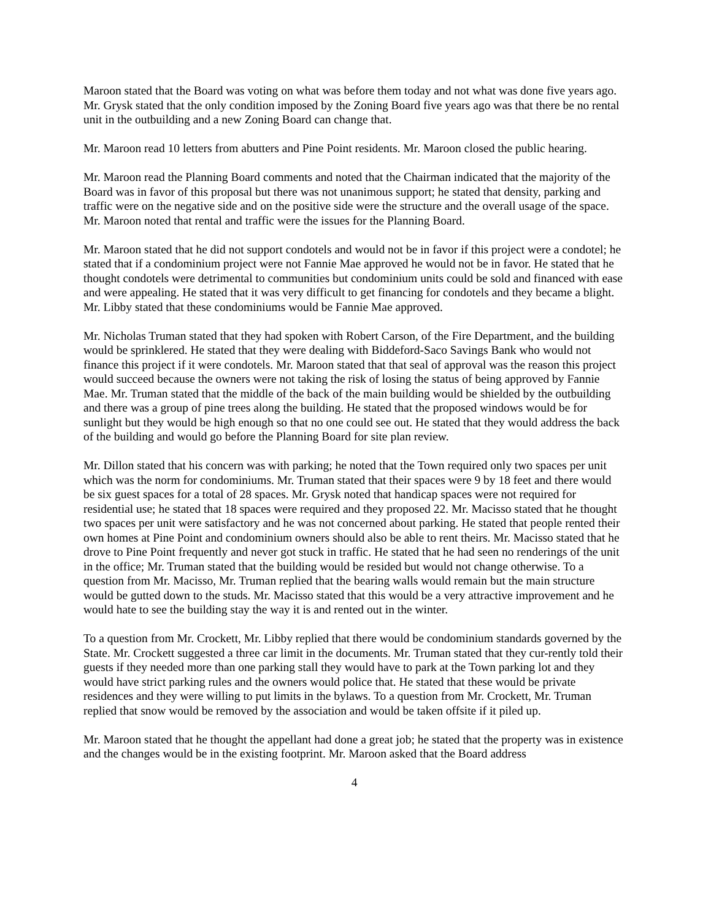Maroon stated that the Board was voting on what was before them today and not what was done five years ago. Mr. Grysk stated that the only condition imposed by the Zoning Board five years ago was that there be no rental unit in the outbuilding and a new Zoning Board can change that.
Mr. Maroon read 10 letters from abutters and Pine Point residents. Mr. Maroon closed the public hearing.
Mr. Maroon read the Planning Board comments and noted that the Chairman indicated that the majority of the Board was in favor of this proposal but there was not unanimous support; he stated that density, parking and traffic were on the negative side and on the positive side were the structure and the overall usage of the space. Mr. Maroon noted that rental and traffic were the issues for the Planning Board.
Mr. Maroon stated that he did not support condotels and would not be in favor if this project were a condotel; he stated that if a condominium project were not Fannie Mae approved he would not be in favor. He stated that he thought condotels were detrimental to communities but condominium units could be sold and financed with ease and were appealing. He stated that it was very difficult to get financing for condotels and they became a blight. Mr. Libby stated that these condominiums would be Fannie Mae approved.
Mr. Nicholas Truman stated that they had spoken with Robert Carson, of the Fire Department, and the building would be sprinklered. He stated that they were dealing with Biddeford-Saco Savings Bank who would not finance this project if it were condotels. Mr. Maroon stated that that seal of approval was the reason this project would succeed because the owners were not taking the risk of losing the status of being approved by Fannie Mae. Mr. Truman stated that the middle of the back of the main building would be shielded by the outbuilding and there was a group of pine trees along the building. He stated that the proposed windows would be for sunlight but they would be high enough so that no one could see out. He stated that they would address the back of the building and would go before the Planning Board for site plan review.
Mr. Dillon stated that his concern was with parking; he noted that the Town required only two spaces per unit which was the norm for condominiums. Mr. Truman stated that their spaces were 9 by 18 feet and there would be six guest spaces for a total of 28 spaces. Mr. Grysk noted that handicap spaces were not required for residential use; he stated that 18 spaces were required and they proposed 22. Mr. Macisso stated that he thought two spaces per unit were satisfactory and he was not concerned about parking. He stated that people rented their own homes at Pine Point and condominium owners should also be able to rent theirs. Mr. Macisso stated that he drove to Pine Point frequently and never got stuck in traffic. He stated that he had seen no renderings of the unit in the office; Mr. Truman stated that the building would be resided but would not change otherwise. To a question from Mr. Macisso, Mr. Truman replied that the bearing walls would remain but the main structure would be gutted down to the studs. Mr. Macisso stated that this would be a very attractive improvement and he would hate to see the building stay the way it is and rented out in the winter.
To a question from Mr. Crockett, Mr. Libby replied that there would be condominium standards governed by the State. Mr. Crockett suggested a three car limit in the documents. Mr. Truman stated that they cur-rently told their guests if they needed more than one parking stall they would have to park at the Town parking lot and they would have strict parking rules and the owners would police that. He stated that these would be private residences and they were willing to put limits in the bylaws. To a question from Mr. Crockett, Mr. Truman replied that snow would be removed by the association and would be taken offsite if it piled up.
Mr. Maroon stated that he thought the appellant had done a great job; he stated that the property was in existence and the changes would be in the existing footprint. Mr. Maroon asked that the Board address
4